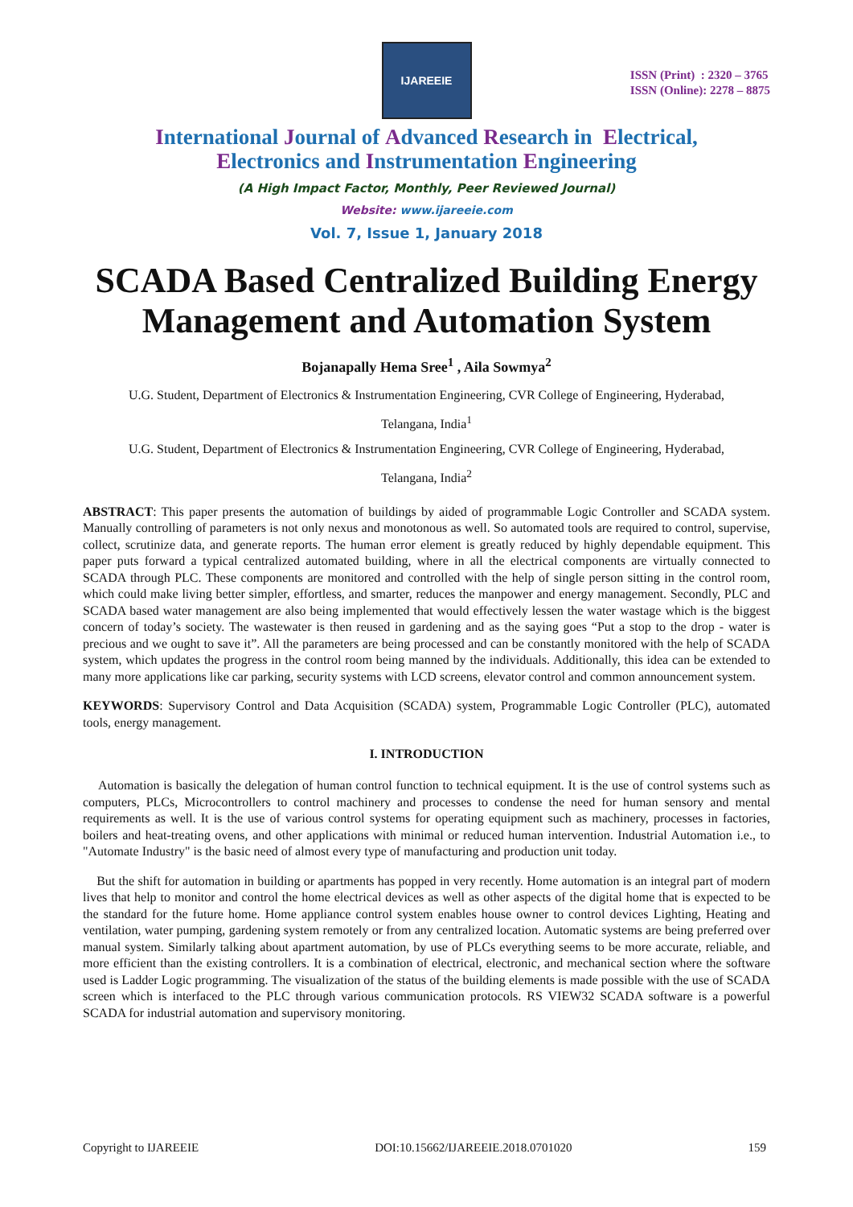IJAREEIE
ISSN (Print) : 2320 – 3765
ISSN (Online): 2278 – 8875
International Journal of Advanced Research in Electrical,
Electronics and Instrumentation Engineering
(A High Impact Factor, Monthly, Peer Reviewed Journal)
Website: www.ijareeie.com
Vol. 7, Issue 1, January 2018
SCADA Based Centralized Building Energy Management and Automation System
Bojanapally Hema Sree<sup>1</sup> , Aila Sowmya<sup>2</sup>
U.G. Student, Department of Electronics & Instrumentation Engineering, CVR College of Engineering, Hyderabad,
Telangana, India<sup>1</sup>
U.G. Student, Department of Electronics & Instrumentation Engineering, CVR College of Engineering, Hyderabad,
Telangana, India<sup>2</sup>
ABSTRACT: This paper presents the automation of buildings by aided of programmable Logic Controller and SCADA system. Manually controlling of parameters is not only nexus and monotonous as well. So automated tools are required to control, supervise, collect, scrutinize data, and generate reports. The human error element is greatly reduced by highly dependable equipment. This paper puts forward a typical centralized automated building, where in all the electrical components are virtually connected to SCADA through PLC. These components are monitored and controlled with the help of single person sitting in the control room, which could make living better simpler, effortless, and smarter, reduces the manpower and energy management. Secondly, PLC and SCADA based water management are also being implemented that would effectively lessen the water wastage which is the biggest concern of today’s society. The wastewater is then reused in gardening and as the saying goes “Put a stop to the drop - water is precious and we ought to save it”. All the parameters are being processed and can be constantly monitored with the help of SCADA system, which updates the progress in the control room being manned by the individuals. Additionally, this idea can be extended to many more applications like car parking, security systems with LCD screens, elevator control and common announcement system.
KEYWORDS: Supervisory Control and Data Acquisition (SCADA) system, Programmable Logic Controller (PLC), automated tools, energy management.
I. INTRODUCTION
Automation is basically the delegation of human control function to technical equipment. It is the use of control systems such as computers, PLCs, Microcontrollers to control machinery and processes to condense the need for human sensory and mental requirements as well. It is the use of various control systems for operating equipment such as machinery, processes in factories, boilers and heat-treating ovens, and other applications with minimal or reduced human intervention. Industrial Automation i.e., to "Automate Industry" is the basic need of almost every type of manufacturing and production unit today.
But the shift for automation in building or apartments has popped in very recently. Home automation is an integral part of modern lives that help to monitor and control the home electrical devices as well as other aspects of the digital home that is expected to be the standard for the future home. Home appliance control system enables house owner to control devices Lighting, Heating and ventilation, water pumping, gardening system remotely or from any centralized location. Automatic systems are being preferred over manual system. Similarly talking about apartment automation, by use of PLCs everything seems to be more accurate, reliable, and more efficient than the existing controllers. It is a combination of electrical, electronic, and mechanical section where the software used is Ladder Logic programming. The visualization of the status of the building elements is made possible with the use of SCADA screen which is interfaced to the PLC through various communication protocols. RS VIEW32 SCADA software is a powerful SCADA for industrial automation and supervisory monitoring.
Copyright to IJAREEIE DOI:10.15662/IJAREEIE.2018.0701020 159